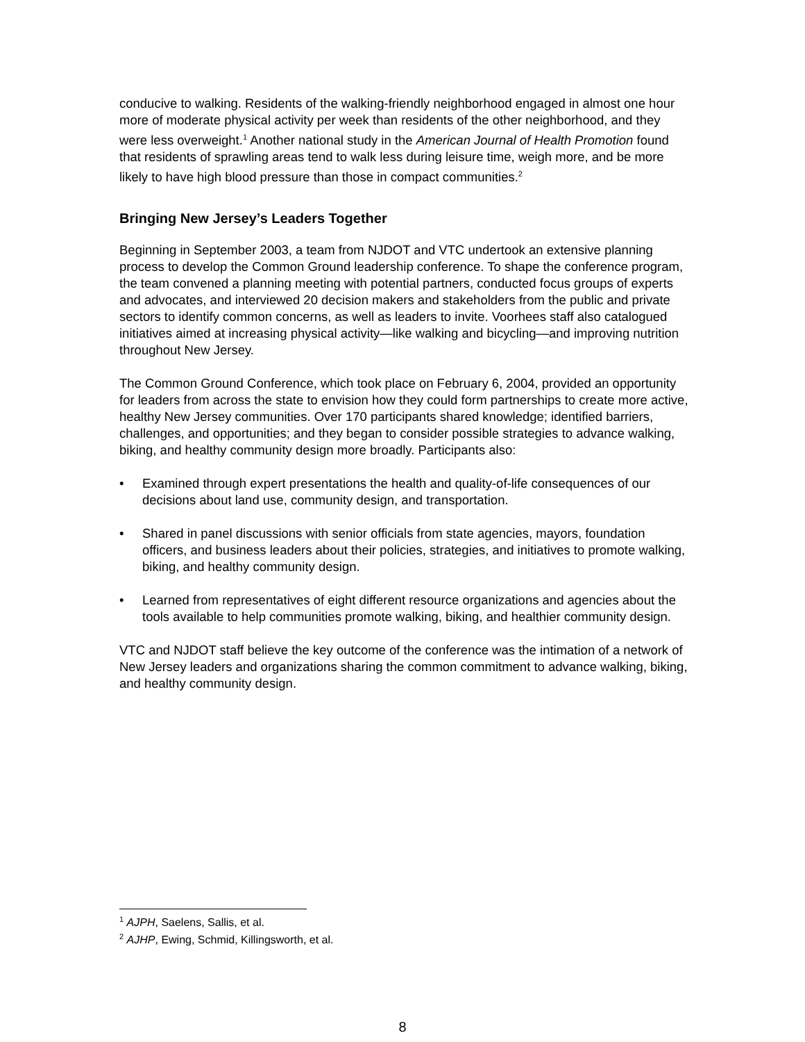conducive to walking. Residents of the walking-friendly neighborhood engaged in almost one hour more of moderate physical activity per week than residents of the other neighborhood, and they were less overweight.<sup>1</sup> Another national study in the American Journal of Health Promotion found that residents of sprawling areas tend to walk less during leisure time, weigh more, and be more likely to have high blood pressure than those in compact communities.<sup>2</sup>
Bringing New Jersey’s Leaders Together
Beginning in September 2003, a team from NJDOT and VTC undertook an extensive planning process to develop the Common Ground leadership conference. To shape the conference program, the team convened a planning meeting with potential partners, conducted focus groups of experts and advocates, and interviewed 20 decision makers and stakeholders from the public and private sectors to identify common concerns, as well as leaders to invite. Voorhees staff also catalogued initiatives aimed at increasing physical activity—like walking and bicycling—and improving nutrition throughout New Jersey.
The Common Ground Conference, which took place on February 6, 2004, provided an opportunity for leaders from across the state to envision how they could form partnerships to create more active, healthy New Jersey communities. Over 170 participants shared knowledge; identified barriers, challenges, and opportunities; and they began to consider possible strategies to advance walking, biking, and healthy community design more broadly. Participants also:
• Examined through expert presentations the health and quality-of-life consequences of our decisions about land use, community design, and transportation.
• Shared in panel discussions with senior officials from state agencies, mayors, foundation officers, and business leaders about their policies, strategies, and initiatives to promote walking, biking, and healthy community design.
• Learned from representatives of eight different resource organizations and agencies about the tools available to help communities promote walking, biking, and healthier community design.
VTC and NJDOT staff believe the key outcome of the conference was the intimation of a network of New Jersey leaders and organizations sharing the common commitment to advance walking, biking, and healthy community design.
<sup>1</sup> AJPH, Saelens, Sallis, et al.
<sup>2</sup> AJHP, Ewing, Schmid, Killingsworth, et al.
8